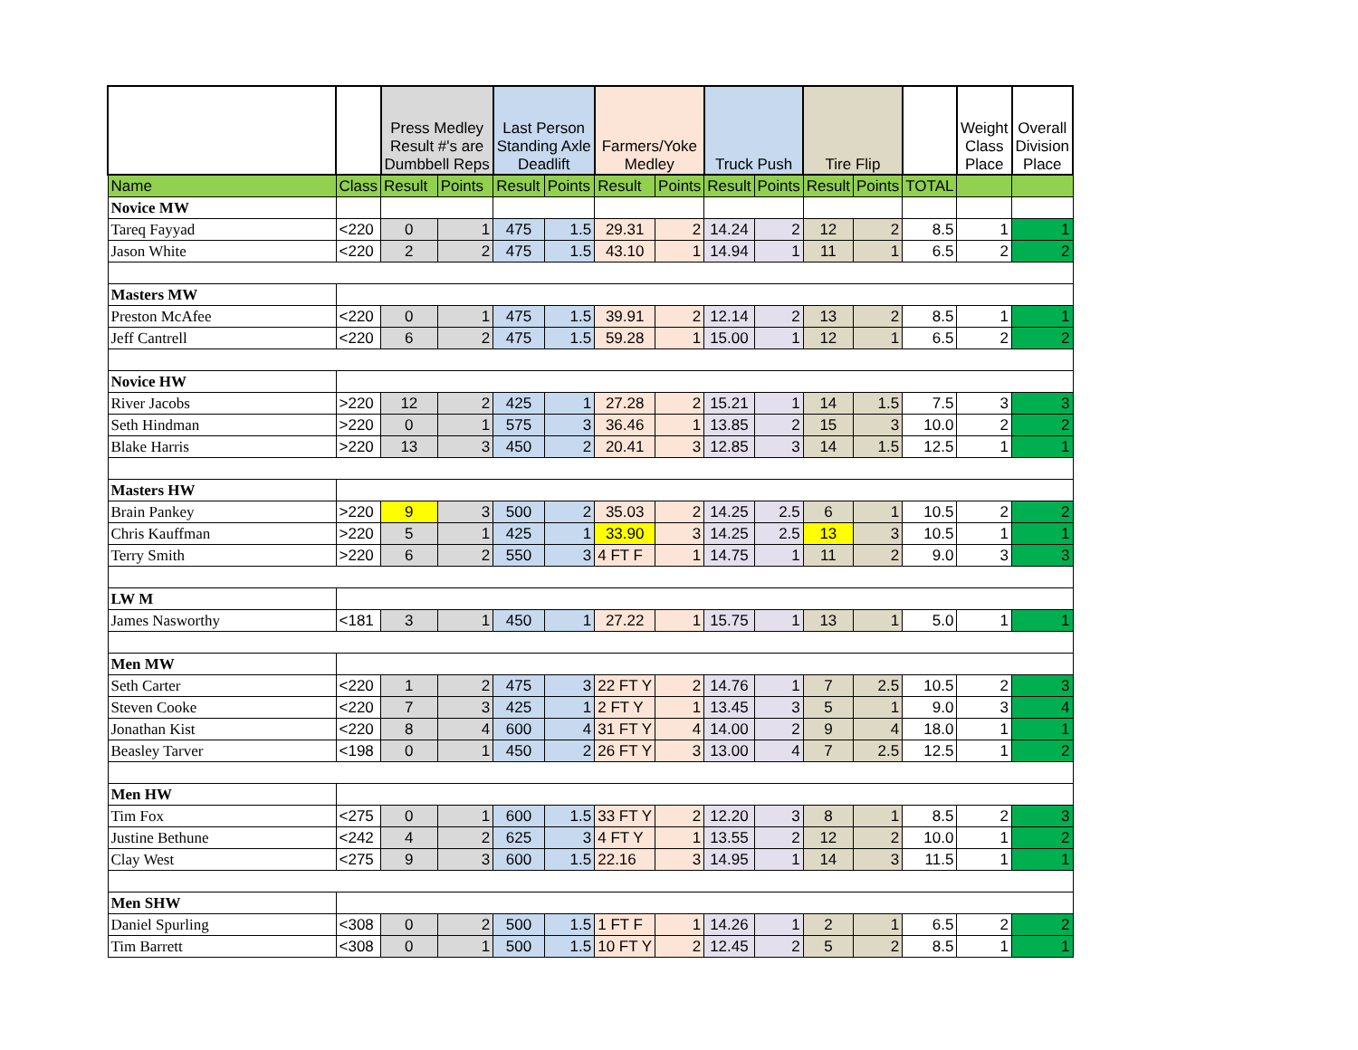| | | Press Medley Result #'s are Dumbbell Reps | | Last Person Standing Axle Deadlift | | Farmers/Yoke Medley | | Truck Push | | Tire Flip | | | Weight Class Place | Overall Division Place |
| --- | --- | --- | --- | --- | --- | --- | --- | --- | --- | --- | --- | --- | --- | --- |
| Name | Class | Result | Points | Result | Points | Result | Points | Result | Points | Result | Points | TOTAL | | |
| Novice MW | | | | | | | | | | | | | | |
| Tareq Fayyad | <220 | 0 | 1 | 475 | 1.5 | 29.31 | 2 | 14.24 | 2 | 12 | 2 | 8.5 | 1 | 1 |
| Jason White | <220 | 2 | 2 | 475 | 1.5 | 43.10 | 1 | 14.94 | 1 | 11 | 1 | 6.5 | 2 | 2 |
| Masters MW | | | | | | | | | | | | | | |
| Preston McAfee | <220 | 0 | 1 | 475 | 1.5 | 39.91 | 2 | 12.14 | 2 | 13 | 2 | 8.5 | 1 | 1 |
| Jeff Cantrell | <220 | 6 | 2 | 475 | 1.5 | 59.28 | 1 | 15.00 | 1 | 12 | 1 | 6.5 | 2 | 2 |
| Novice HW | | | | | | | | | | | | | | |
| River Jacobs | >220 | 12 | 2 | 425 | 1 | 27.28 | 2 | 15.21 | 1 | 14 | 1.5 | 7.5 | 3 | 3 |
| Seth Hindman | >220 | 0 | 1 | 575 | 3 | 36.46 | 1 | 13.85 | 2 | 15 | 3 | 10.0 | 2 | 2 |
| Blake Harris | >220 | 13 | 3 | 450 | 2 | 20.41 | 3 | 12.85 | 3 | 14 | 1.5 | 12.5 | 1 | 1 |
| Masters HW | | | | | | | | | | | | | | |
| Brain Pankey | >220 | 9 | 3 | 500 | 2 | 35.03 | 2 | 14.25 | 2.5 | 6 | 1 | 10.5 | 2 | 2 |
| Chris Kauffman | >220 | 5 | 1 | 425 | 1 | 33.90 | 3 | 14.25 | 2.5 | 13 | 3 | 10.5 | 1 | 1 |
| Terry Smith | >220 | 6 | 2 | 550 | 3 | 4 FT F | 1 | 14.75 | 1 | 11 | 2 | 9.0 | 3 | 3 |
| LW M | | | | | | | | | | | | | | |
| James Nasworthy | <181 | 3 | 1 | 450 | 1 | 27.22 | 1 | 15.75 | 1 | 13 | 1 | 5.0 | 1 | 1 |
| Men MW | | | | | | | | | | | | | | |
| Seth Carter | <220 | 1 | 2 | 475 | 3 | 22 FT Y | 2 | 14.76 | 1 | 7 | 2.5 | 10.5 | 2 | 3 |
| Steven Cooke | <220 | 7 | 3 | 425 | 1 | 2 FT Y | 1 | 13.45 | 3 | 5 | 1 | 9.0 | 3 | 4 |
| Jonathan Kist | <220 | 8 | 4 | 600 | 4 | 31 FT Y | 4 | 14.00 | 2 | 9 | 4 | 18.0 | 1 | 1 |
| Beasley Tarver | <198 | 0 | 1 | 450 | 2 | 26 FT Y | 3 | 13.00 | 4 | 7 | 2.5 | 12.5 | 1 | 2 |
| Men HW | | | | | | | | | | | | | | |
| Tim Fox | <275 | 0 | 1 | 600 | 1.5 | 33 FT Y | 2 | 12.20 | 3 | 8 | 1 | 8.5 | 2 | 3 |
| Justine Bethune | <242 | 4 | 2 | 625 | 3 | 4 FT Y | 1 | 13.55 | 2 | 12 | 2 | 10.0 | 1 | 2 |
| Clay West | <275 | 9 | 3 | 600 | 1.5 | 22.16 | 3 | 14.95 | 1 | 14 | 3 | 11.5 | 1 | 1 |
| Men SHW | | | | | | | | | | | | | | |
| Daniel Spurling | <308 | 0 | 2 | 500 | 1.5 | 1 FT F | 1 | 14.26 | 1 | 2 | 1 | 6.5 | 2 | 2 |
| Tim Barrett | <308 | 0 | 1 | 500 | 1.5 | 10 FT Y | 2 | 12.45 | 2 | 5 | 2 | 8.5 | 1 | 1 |